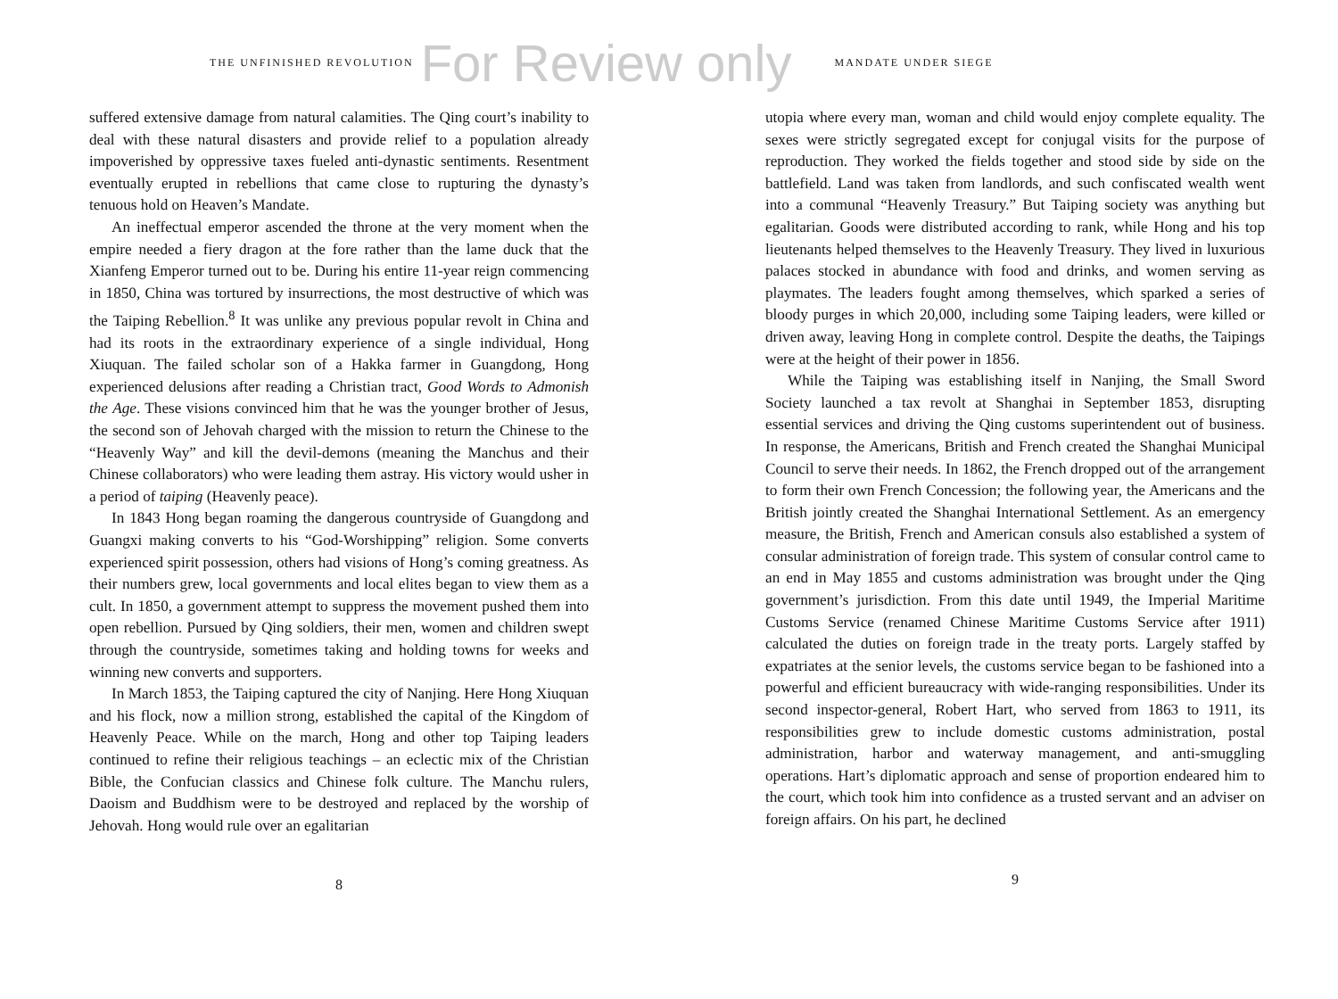THE UNFINISHED REVOLUTION
For Review only
MANDATE UNDER SIEGE
suffered extensive damage from natural calamities. The Qing court’s inability to deal with these natural disasters and provide relief to a population already impoverished by oppressive taxes fueled anti-dynastic sentiments. Resentment eventually erupted in rebellions that came close to rupturing the dynasty’s tenuous hold on Heaven’s Mandate.
An ineffectual emperor ascended the throne at the very moment when the empire needed a fiery dragon at the fore rather than the lame duck that the Xianfeng Emperor turned out to be. During his entire 11-year reign commencing in 1850, China was tortured by insurrections, the most destructive of which was the Taiping Rebellion.<sup>8</sup> It was unlike any previous popular revolt in China and had its roots in the extraordinary experience of a single individual, Hong Xiuquan. The failed scholar son of a Hakka farmer in Guangdong, Hong experienced delusions after reading a Christian tract, Good Words to Admonish the Age. These visions convinced him that he was the younger brother of Jesus, the second son of Jehovah charged with the mission to return the Chinese to the “Heavenly Way” and kill the devil-demons (meaning the Manchus and their Chinese collaborators) who were leading them astray. His victory would usher in a period of taiping (Heavenly peace).
In 1843 Hong began roaming the dangerous countryside of Guangdong and Guangxi making converts to his “God-Worshipping” religion. Some converts experienced spirit possession, others had visions of Hong’s coming greatness. As their numbers grew, local governments and local elites began to view them as a cult. In 1850, a government attempt to suppress the movement pushed them into open rebellion. Pursued by Qing soldiers, their men, women and children swept through the countryside, sometimes taking and holding towns for weeks and winning new converts and supporters.
In March 1853, the Taiping captured the city of Nanjing. Here Hong Xiuquan and his flock, now a million strong, established the capital of the Kingdom of Heavenly Peace. While on the march, Hong and other top Taiping leaders continued to refine their religious teachings – an eclectic mix of the Christian Bible, the Confucian classics and Chinese folk culture. The Manchu rulers, Daoism and Buddhism were to be destroyed and replaced by the worship of Jehovah. Hong would rule over an egalitarian
8
utopia where every man, woman and child would enjoy complete equality. The sexes were strictly segregated except for conjugal visits for the purpose of reproduction. They worked the fields together and stood side by side on the battlefield. Land was taken from landlords, and such confiscated wealth went into a communal “Heavenly Treasury.” But Taiping society was anything but egalitarian. Goods were distributed according to rank, while Hong and his top lieutenants helped themselves to the Heavenly Treasury. They lived in luxurious palaces stocked in abundance with food and drinks, and women serving as playmates. The leaders fought among themselves, which sparked a series of bloody purges in which 20,000, including some Taiping leaders, were killed or driven away, leaving Hong in complete control. Despite the deaths, the Taipings were at the height of their power in 1856.
While the Taiping was establishing itself in Nanjing, the Small Sword Society launched a tax revolt at Shanghai in September 1853, disrupting essential services and driving the Qing customs superintendent out of business. In response, the Americans, British and French created the Shanghai Municipal Council to serve their needs. In 1862, the French dropped out of the arrangement to form their own French Concession; the following year, the Americans and the British jointly created the Shanghai International Settlement. As an emergency measure, the British, French and American consuls also established a system of consular administration of foreign trade. This system of consular control came to an end in May 1855 and customs administration was brought under the Qing government’s jurisdiction. From this date until 1949, the Imperial Maritime Customs Service (renamed Chinese Maritime Customs Service after 1911) calculated the duties on foreign trade in the treaty ports. Largely staffed by expatriates at the senior levels, the customs service began to be fashioned into a powerful and efficient bureaucracy with wide-ranging responsibilities. Under its second inspector-general, Robert Hart, who served from 1863 to 1911, its responsibilities grew to include domestic customs administration, postal administration, harbor and waterway management, and anti-smuggling operations. Hart’s diplomatic approach and sense of proportion endeared him to the court, which took him into confidence as a trusted servant and an adviser on foreign affairs. On his part, he declined
9